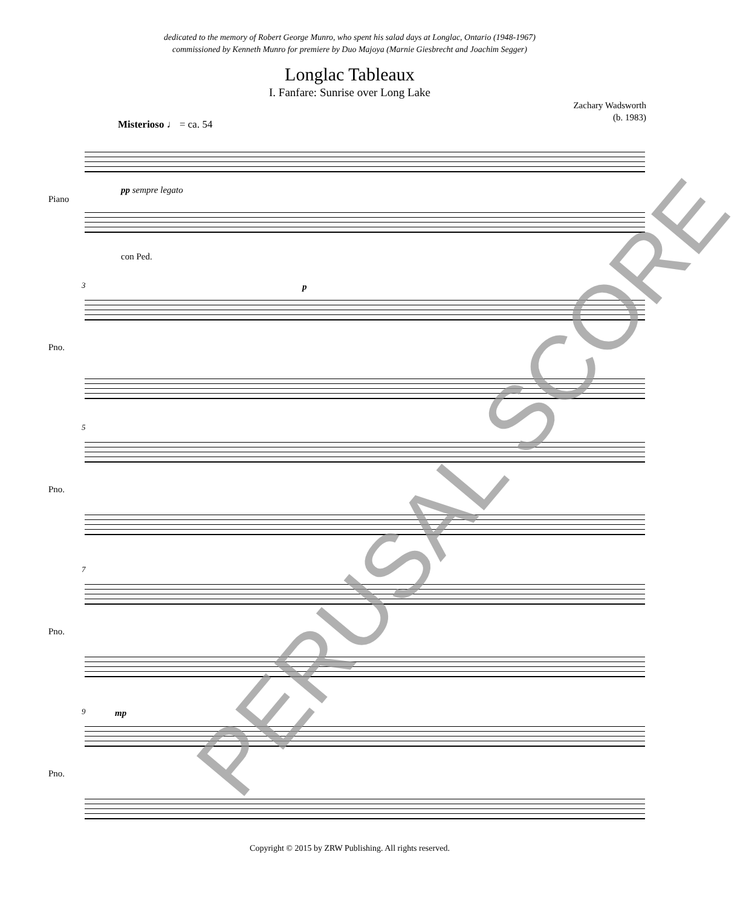dedicated to the memory of Robert George Munro, who spent his salad days at Longlac, Ontario (1948-1967)
commissioned by Kenneth Munro for premiere by Duo Majoya (Marnie Giesbrecht and Joachim Segger)
Longlac Tableaux
I. Fanfare: Sunrise over Long Lake
Zachary Wadsworth
(b. 1983)
Misterioso ♩ = ca. 54
Piano
pp sempre legato
con Ped.
3
Pno.
p
5
Pno.
7
Pno.
9
Pno.
mp
Copyright © 2015 by ZRW Publishing. All rights reserved.
PERUSAL SCORE